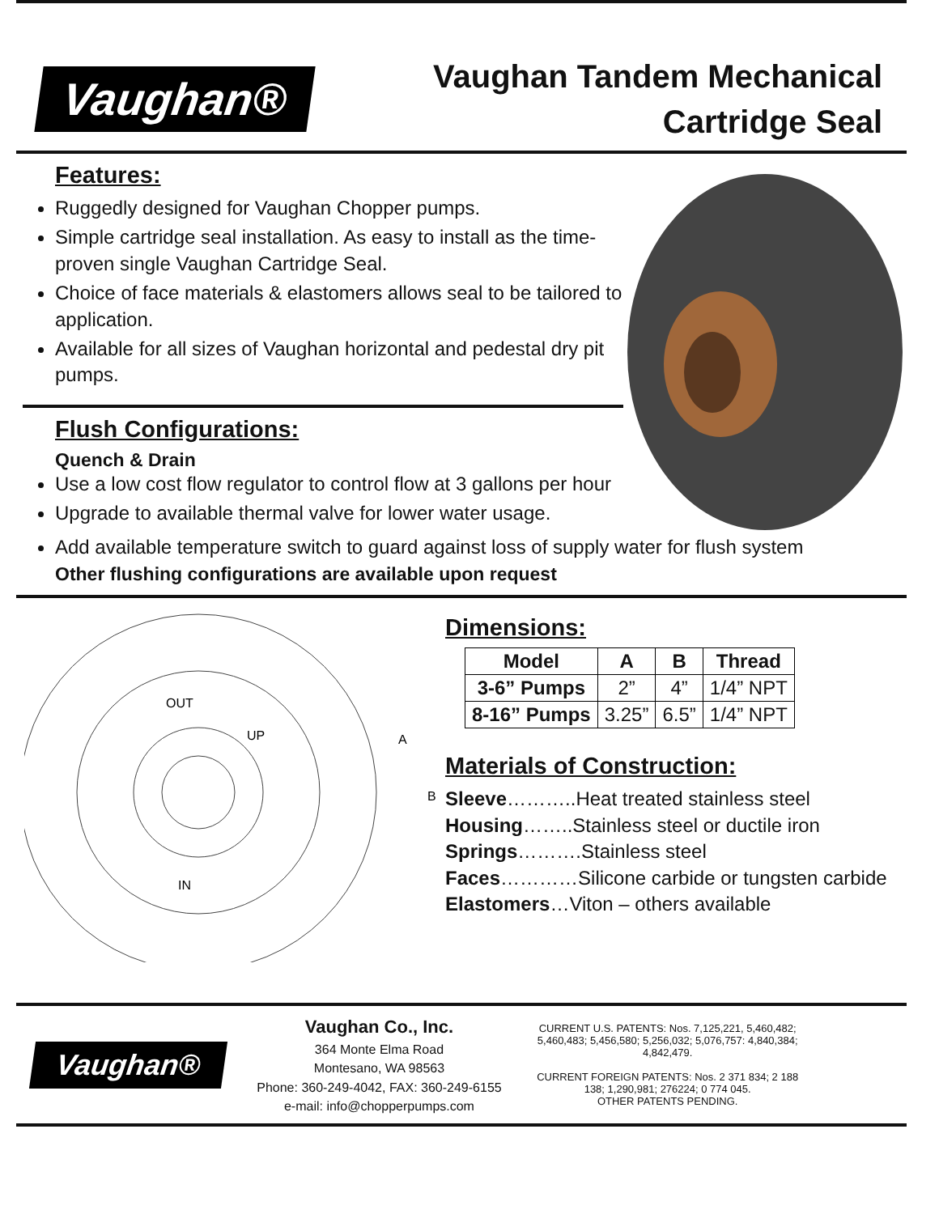Vaughan®
Vaughan Tandem Mechanical
Cartridge Seal
Features:
Ruggedly designed for Vaughan Chopper pumps.
Simple cartridge seal installation. As easy to install as the time-proven single Vaughan Cartridge Seal.
Choice of face materials & elastomers allows seal to be tailored to application.
Available for all sizes of Vaughan horizontal and pedestal dry pit pumps.
Flush Configurations:
Quench & Drain
Use a low cost flow regulator to control flow at 3 gallons per hour
Upgrade to available thermal valve for lower water usage.
Add available temperature switch to guard against loss of supply water for flush system
Other flushing configurations are available upon request
OUT
UP
IN
A
B
Dimensions:
| Model | A | B | Thread |
| --- | --- | --- | --- |
| 3-6” Pumps | 2” | 4” | 1/4” NPT |
| 8-16” Pumps | 3.25” | 6.5” | 1/4” NPT |
Materials of Construction:
Sleeve………..Heat treated stainless steel
Housing……..Stainless steel or ductile iron
Springs……….Stainless steel
Faces…………Silicone carbide or tungsten carbide
Elastomers…Viton – others available
Vaughan®
Vaughan Co., Inc.
364 Monte Elma Road
Montesano, WA 98563
Phone: 360-249-4042, FAX: 360-249-6155
e-mail: info@chopperpumps.com
CURRENT U.S. PATENTS: Nos. 7,125,221, 5,460,482; 5,460,483; 5,456,580; 5,256,032; 5,076,757: 4,840,384; 4,842,479.
CURRENT FOREIGN PATENTS: Nos. 2 371 834; 2 188 138; 1,290,981; 276224; 0 774 045.
OTHER PATENTS PENDING.